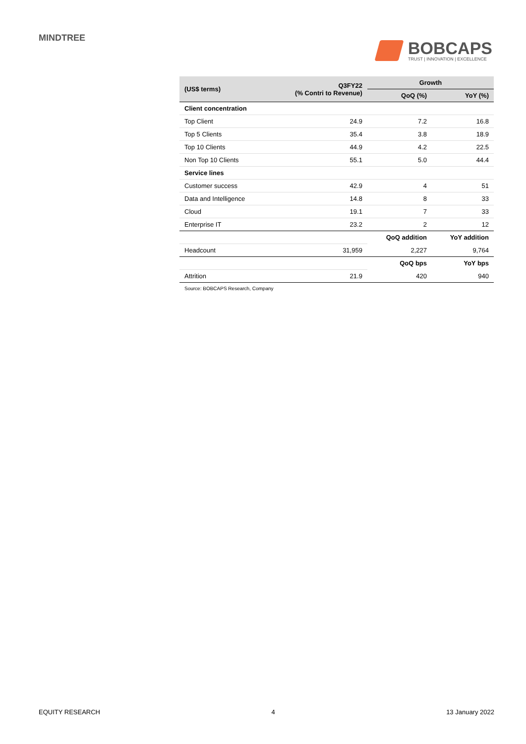MINDTREE
BOBCAPS
TRUST | INNOVATION | EXCELLENCE
| (US$ terms) | Q3FY22 (% Contri to Revenue) | Growth | |
| --- | --- | --- | --- |
| | | QoQ (%) | YoY (%) |
| Client concentration | | | |
| Top Client | 24.9 | 7.2 | 16.8 |
| Top 5 Clients | 35.4 | 3.8 | 18.9 |
| Top 10 Clients | 44.9 | 4.2 | 22.5 |
| Non Top 10 Clients | 55.1 | 5.0 | 44.4 |
| Service lines | | | |
| Customer success | 42.9 | 4 | 51 |
| Data and Intelligence | 14.8 | 8 | 33 |
| Cloud | 19.1 | 7 | 33 |
| Enterprise IT | 23.2 | 2 | 12 |
| | | QoQ addition | YoY addition |
| Headcount | 31,959 | 2,227 | 9,764 |
| | | QoQ bps | YoY bps |
| Attrition | 21.9 | 420 | 940 |
Source: BOBCAPS Research, Company
EQUITY RESEARCH 4 13 January 2022